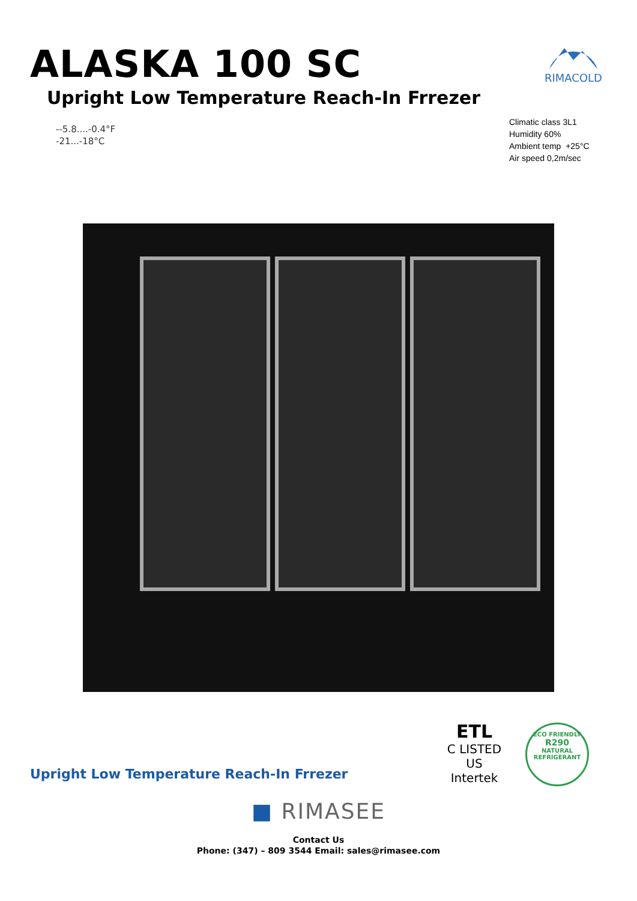ALASKA 100 SC
Upright Low Temperature Reach-In Frrezer
RIMACOLD
--5.8....-0.4°F
-21...-18°C
Climatic class 3L1
Humidity 60%
Ambient temp +25°C
Air speed 0,2m/sec
Upright Low Temperature Reach-In Frrezer
ETL
C LISTED US
Intertek
ECO FRIENDLY
R290
NATURAL REFRIGERANT
■ RIMASEE
Contact Us
Phone: (347) – 809 3544 Email: sales@rimasee.com